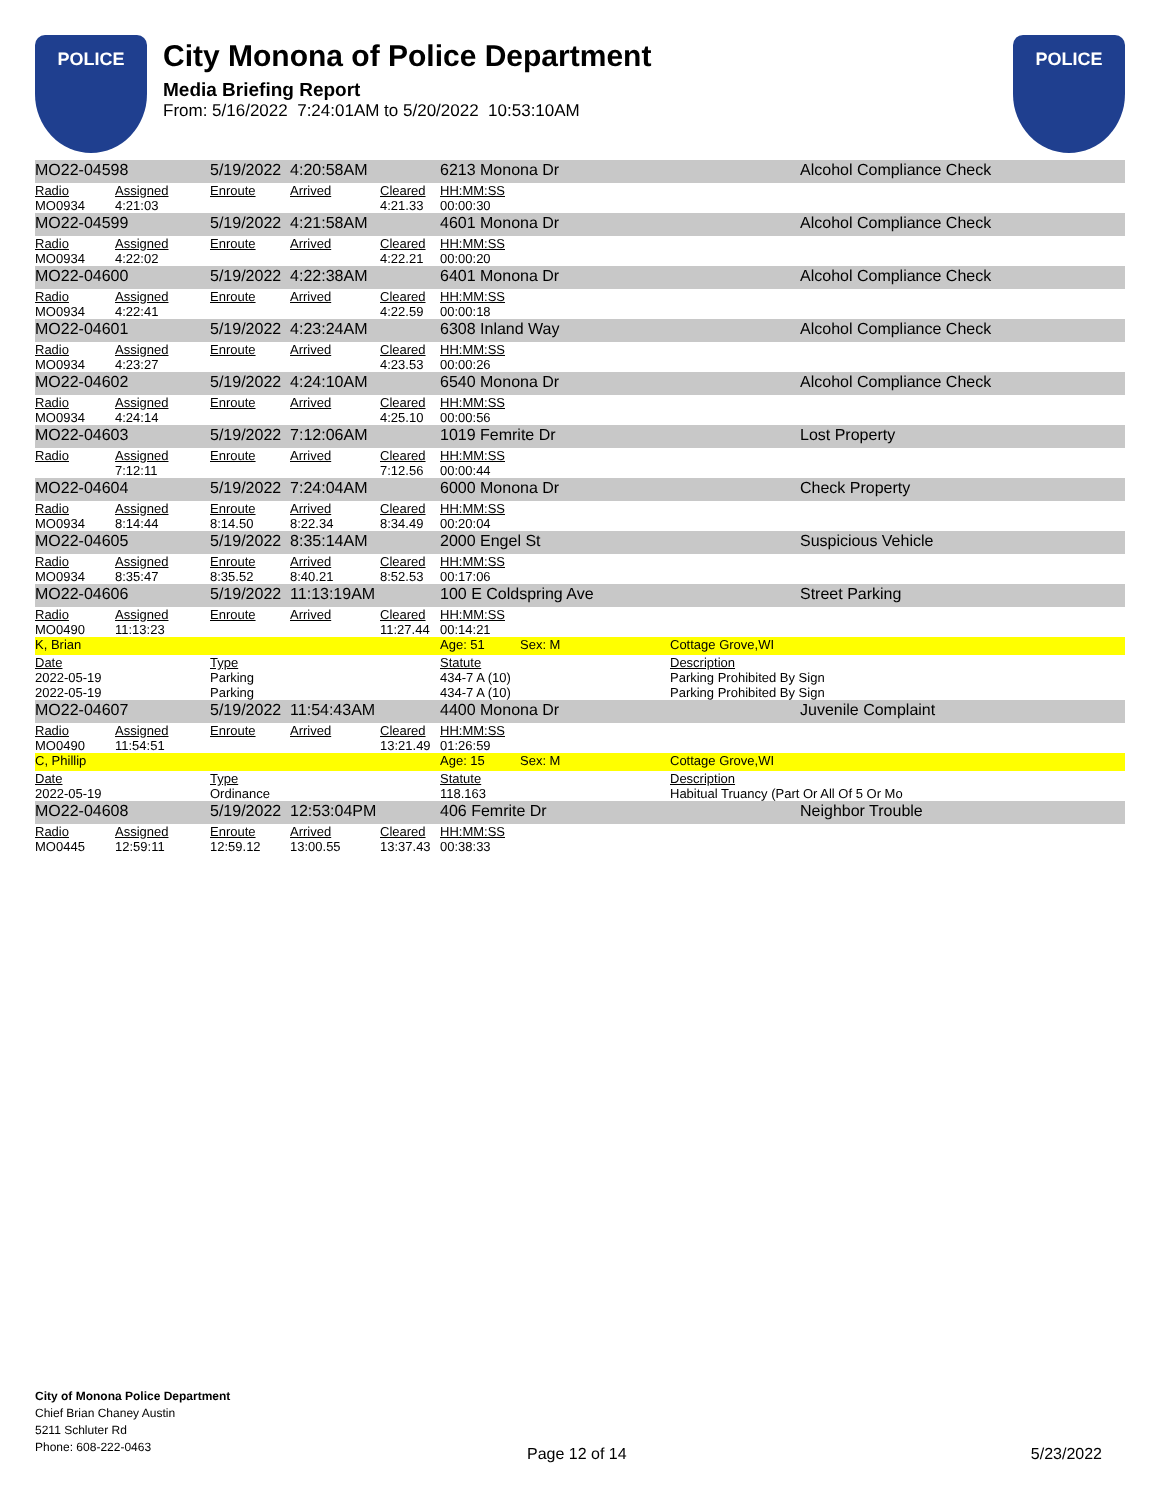POLICE
City Monona of Police Department
Media Briefing Report
From: 5/16/2022 7:24:01AM to 5/20/2022 10:53:10AM
POLICE
| MO22-04598 | | 5/19/2022 4:20:58AM | | | 6213 Monona Dr | | | Alcohol Compliance Check |
| Radio MO0934 | Assigned 4:21:03 | Enroute | Arrived | Cleared 4:21.33 | HH:MM:SS 00:00:30 | | | |
| MO22-04599 | | 5/19/2022 4:21:58AM | | | 4601 Monona Dr | | | Alcohol Compliance Check |
| Radio MO0934 | Assigned 4:22:02 | Enroute | Arrived | Cleared 4:22.21 | HH:MM:SS 00:00:20 | | | |
| MO22-04600 | | 5/19/2022 4:22:38AM | | | 6401 Monona Dr | | | Alcohol Compliance Check |
| Radio MO0934 | Assigned 4:22:41 | Enroute | Arrived | Cleared 4:22.59 | HH:MM:SS 00:00:18 | | | |
| MO22-04601 | | 5/19/2022 4:23:24AM | | | 6308 Inland Way | | | Alcohol Compliance Check |
| Radio MO0934 | Assigned 4:23:27 | Enroute | Arrived | Cleared 4:23.53 | HH:MM:SS 00:00:26 | | | |
| MO22-04602 | | 5/19/2022 4:24:10AM | | | 6540 Monona Dr | | | Alcohol Compliance Check |
| Radio MO0934 | Assigned 4:24:14 | Enroute | Arrived | Cleared 4:25.10 | HH:MM:SS 00:00:56 | | | |
| MO22-04603 | | 5/19/2022 7:12:06AM | | | 1019 Femrite Dr | | | Lost Property |
| Radio | Assigned 7:12:11 | Enroute | Arrived | Cleared 7:12.56 | HH:MM:SS 00:00:44 | | | |
| MO22-04604 | | 5/19/2022 7:24:04AM | | | 6000 Monona Dr | | | Check Property |
| Radio MO0934 | Assigned 8:14:44 | Enroute 8:14.50 | Arrived 8:22.34 | Cleared 8:34.49 | HH:MM:SS 00:20:04 | | | |
| MO22-04605 | | 5/19/2022 8:35:14AM | | | 2000 Engel St | | | Suspicious Vehicle |
| Radio MO0934 | Assigned 8:35:47 | Enroute 8:35.52 | Arrived 8:40.21 | Cleared 8:52.53 | HH:MM:SS 00:17:06 | | | |
| MO22-04606 | | 5/19/2022 11:13:19AM | | | 100 E Coldspring Ave | | | Street Parking |
| Radio MO0490 | Assigned 11:13:23 | Enroute | Arrived | Cleared 11:27.44 | HH:MM:SS 00:14:21 | | | |
| K, Brian | | | | | Age: 51 | Sex: M | Cottage Grove,WI | |
| Date 2022-05-19 2022-05-19 | | Type Parking Parking | | | Statute 434-7 A (10) 434-7 A (10) | | Description Parking Prohibited By Sign Parking Prohibited By Sign | |
| MO22-04607 | | 5/19/2022 11:54:43AM | | | 4400 Monona Dr | | | Juvenile Complaint |
| Radio MO0490 | Assigned 11:54:51 | Enroute | Arrived | Cleared 13:21.49 | HH:MM:SS 01:26:59 | | | |
| C, Phillip | | | | | Age: 15 | Sex: M | Cottage Grove,WI | |
| Date 2022-05-19 | | Type Ordinance | | | Statute 118.163 | | Description Habitual Truancy (Part Or All Of 5 Or Mo | |
| MO22-04608 | | 5/19/2022 12:53:04PM | | | 406 Femrite Dr | | | Neighbor Trouble |
| Radio MO0445 | Assigned 12:59:11 | Enroute 12:59.12 | Arrived 13:00.55 | Cleared 13:37.43 | HH:MM:SS 00:38:33 | | | |
City of Monona Police Department
Chief Brian Chaney Austin
5211 Schluter Rd
Phone: 608-222-0463
Page 12 of 14 5/23/2022